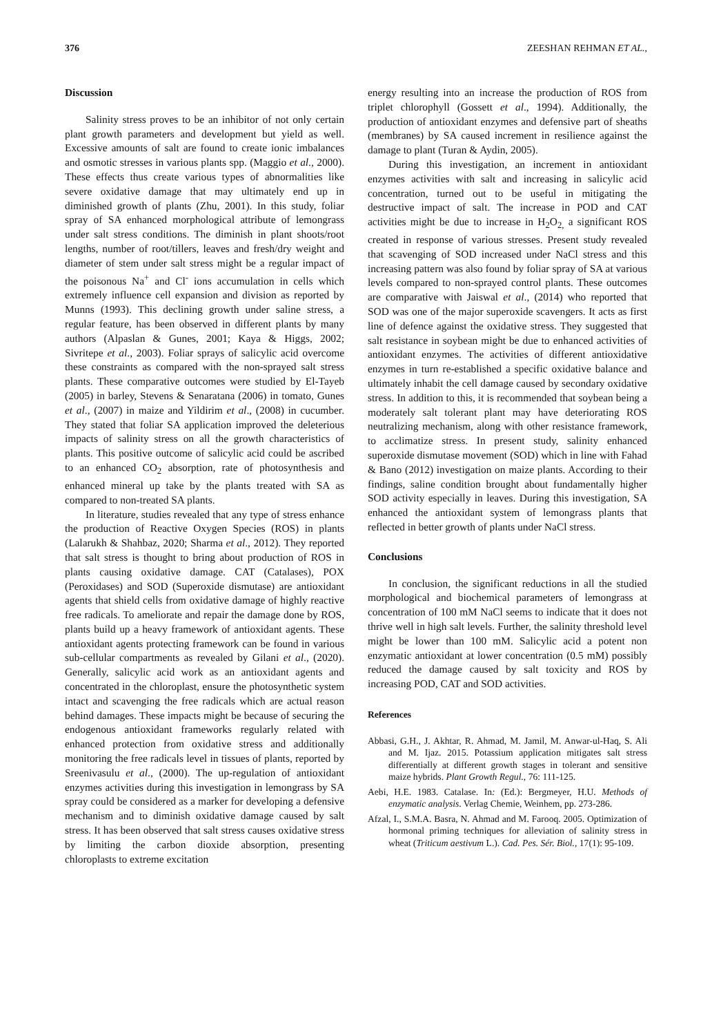376 ZEESHAN REHMAN ET AL.,
Discussion
Salinity stress proves to be an inhibitor of not only certain plant growth parameters and development but yield as well. Excessive amounts of salt are found to create ionic imbalances and osmotic stresses in various plants spp. (Maggio et al., 2000). These effects thus create various types of abnormalities like severe oxidative damage that may ultimately end up in diminished growth of plants (Zhu, 2001). In this study, foliar spray of SA enhanced morphological attribute of lemongrass under salt stress conditions. The diminish in plant shoots/root lengths, number of root/tillers, leaves and fresh/dry weight and diameter of stem under salt stress might be a regular impact of the poisonous Na<sup>+</sup> and Cl<sup>-</sup> ions accumulation in cells which extremely influence cell expansion and division as reported by Munns (1993). This declining growth under saline stress, a regular feature, has been observed in different plants by many authors (Alpaslan & Gunes, 2001; Kaya & Higgs, 2002; Sivritepe et al., 2003). Foliar sprays of salicylic acid overcome these constraints as compared with the non-sprayed salt stress plants. These comparative outcomes were studied by El-Tayeb (2005) in barley, Stevens & Senaratana (2006) in tomato, Gunes et al., (2007) in maize and Yildirim et al., (2008) in cucumber. They stated that foliar SA application improved the deleterious impacts of salinity stress on all the growth characteristics of plants. This positive outcome of salicylic acid could be ascribed to an enhanced CO<sub>2</sub> absorption, rate of photosynthesis and enhanced mineral up take by the plants treated with SA as compared to non-treated SA plants.
In literature, studies revealed that any type of stress enhance the production of Reactive Oxygen Species (ROS) in plants (Lalarukh & Shahbaz, 2020; Sharma et al., 2012). They reported that salt stress is thought to bring about production of ROS in plants causing oxidative damage. CAT (Catalases), POX (Peroxidases) and SOD (Superoxide dismutase) are antioxidant agents that shield cells from oxidative damage of highly reactive free radicals. To ameliorate and repair the damage done by ROS, plants build up a heavy framework of antioxidant agents. These antioxidant agents protecting framework can be found in various sub-cellular compartments as revealed by Gilani et al., (2020). Generally, salicylic acid work as an antioxidant agents and concentrated in the chloroplast, ensure the photosynthetic system intact and scavenging the free radicals which are actual reason behind damages. These impacts might be because of securing the endogenous antioxidant frameworks regularly related with enhanced protection from oxidative stress and additionally monitoring the free radicals level in tissues of plants, reported by Sreenivasulu et al., (2000). The up-regulation of antioxidant enzymes activities during this investigation in lemongrass by SA spray could be considered as a marker for developing a defensive mechanism and to diminish oxidative damage caused by salt stress. It has been observed that salt stress causes oxidative stress by limiting the carbon dioxide absorption, presenting chloroplasts to extreme excitation
energy resulting into an increase the production of ROS from triplet chlorophyll (Gossett et al., 1994). Additionally, the production of antioxidant enzymes and defensive part of sheaths (membranes) by SA caused increment in resilience against the damage to plant (Turan & Aydin, 2005).
During this investigation, an increment in antioxidant enzymes activities with salt and increasing in salicylic acid concentration, turned out to be useful in mitigating the destructive impact of salt. The increase in POD and CAT activities might be due to increase in H<sub>2</sub>O<sub>2,</sub> a significant ROS created in response of various stresses. Present study revealed that scavenging of SOD increased under NaCl stress and this increasing pattern was also found by foliar spray of SA at various levels compared to non-sprayed control plants. These outcomes are comparative with Jaiswal et al., (2014) who reported that SOD was one of the major superoxide scavengers. It acts as first line of defence against the oxidative stress. They suggested that salt resistance in soybean might be due to enhanced activities of antioxidant enzymes. The activities of different antioxidative enzymes in turn re-established a specific oxidative balance and ultimately inhabit the cell damage caused by secondary oxidative stress. In addition to this, it is recommended that soybean being a moderately salt tolerant plant may have deteriorating ROS neutralizing mechanism, along with other resistance framework, to acclimatize stress. In present study, salinity enhanced superoxide dismutase movement (SOD) which in line with Fahad & Bano (2012) investigation on maize plants. According to their findings, saline condition brought about fundamentally higher SOD activity especially in leaves. During this investigation, SA enhanced the antioxidant system of lemongrass plants that reflected in better growth of plants under NaCl stress.
Conclusions
In conclusion, the significant reductions in all the studied morphological and biochemical parameters of lemongrass at concentration of 100 mM NaCl seems to indicate that it does not thrive well in high salt levels. Further, the salinity threshold level might be lower than 100 mM. Salicylic acid a potent non enzymatic antioxidant at lower concentration (0.5 mM) possibly reduced the damage caused by salt toxicity and ROS by increasing POD, CAT and SOD activities.
References
Abbasi, G.H., J. Akhtar, R. Ahmad, M. Jamil, M. Anwar-ul-Haq, S. Ali and M. Ijaz. 2015. Potassium application mitigates salt stress differentially at different growth stages in tolerant and sensitive maize hybrids. Plant Growth Regul., 76: 111-125.
Aebi, H.E. 1983. Catalase. In: (Ed.): Bergmeyer, H.U. Methods of enzymatic analysis. Verlag Chemie, Weinhem, pp. 273-286.
Afzal, I., S.M.A. Basra, N. Ahmad and M. Farooq. 2005. Optimization of hormonal priming techniques for alleviation of salinity stress in wheat (Triticum aestivum L.). Cad. Pes. Sér. Biol., 17(1): 95-109.